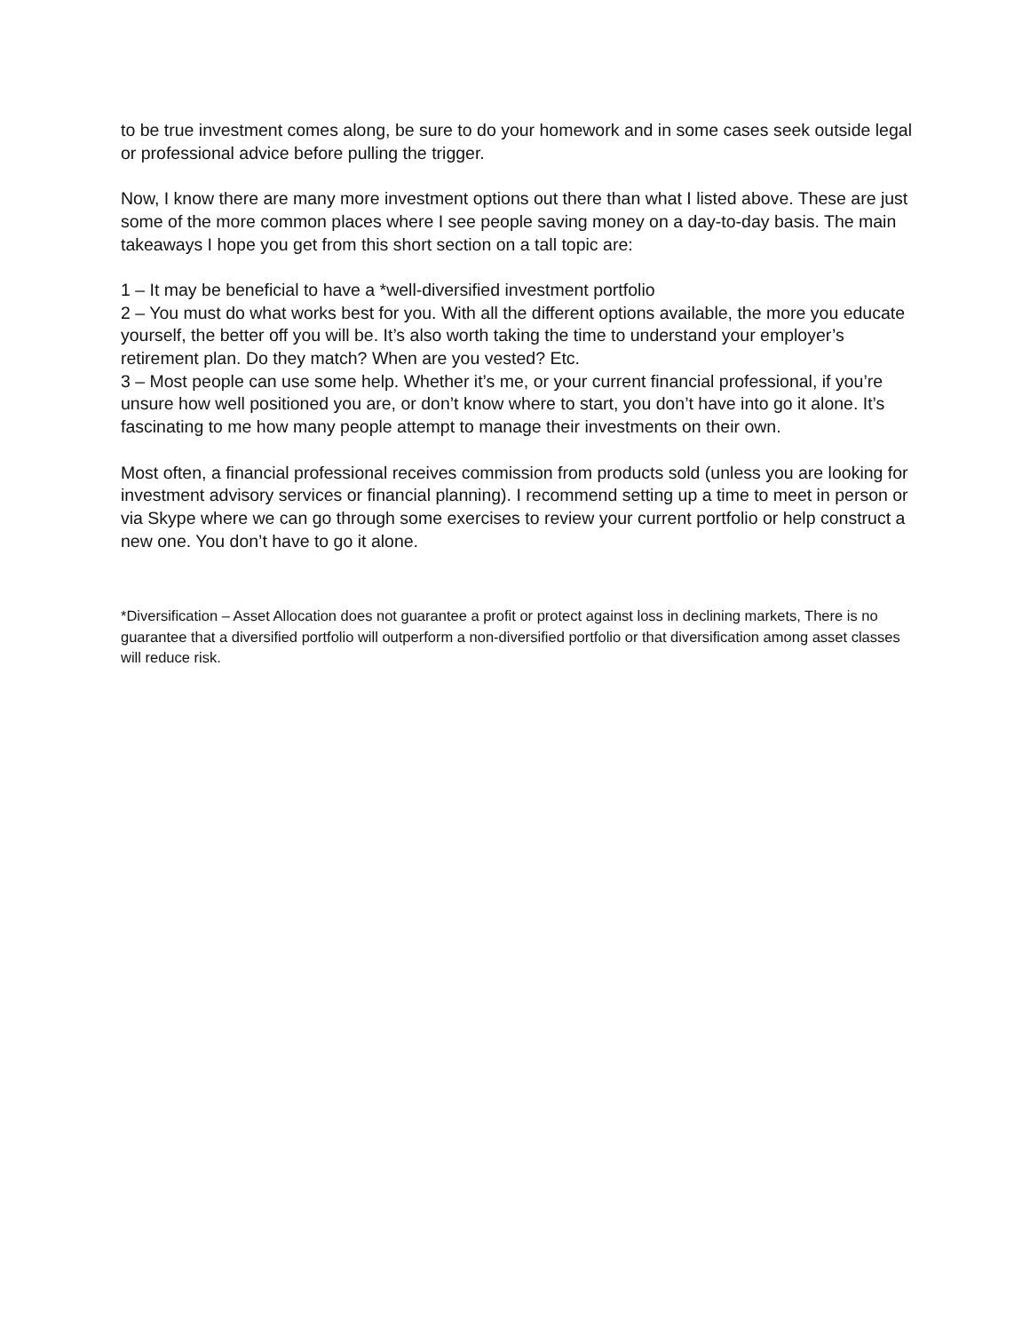to be true investment comes along, be sure to do your homework and in some cases seek outside legal or professional advice before pulling the trigger.
Now, I know there are many more investment options out there than what I listed above. These are just some of the more common places where I see people saving money on a day-to-day basis. The main takeaways I hope you get from this short section on a tall topic are:
1 – It may be beneficial to have a *well-diversified investment portfolio
2 – You must do what works best for you. With all the different options available, the more you educate yourself, the better off you will be. It’s also worth taking the time to understand your employer’s retirement plan. Do they match? When are you vested? Etc.
3 – Most people can use some help. Whether it’s me, or your current financial professional, if you’re unsure how well positioned you are, or don’t know where to start, you don’t have into go it alone. It’s fascinating to me how many people attempt to manage their investments on their own.
Most often, a financial professional receives commission from products sold (unless you are looking for investment advisory services or financial planning). I recommend setting up a time to meet in person or via Skype where we can go through some exercises to review your current portfolio or help construct a new one. You don’t have to go it alone.
*Diversification – Asset Allocation does not guarantee a profit or protect against loss in declining markets, There is no guarantee that a diversified portfolio will outperform a non-diversified portfolio or that diversification among asset classes will reduce risk.